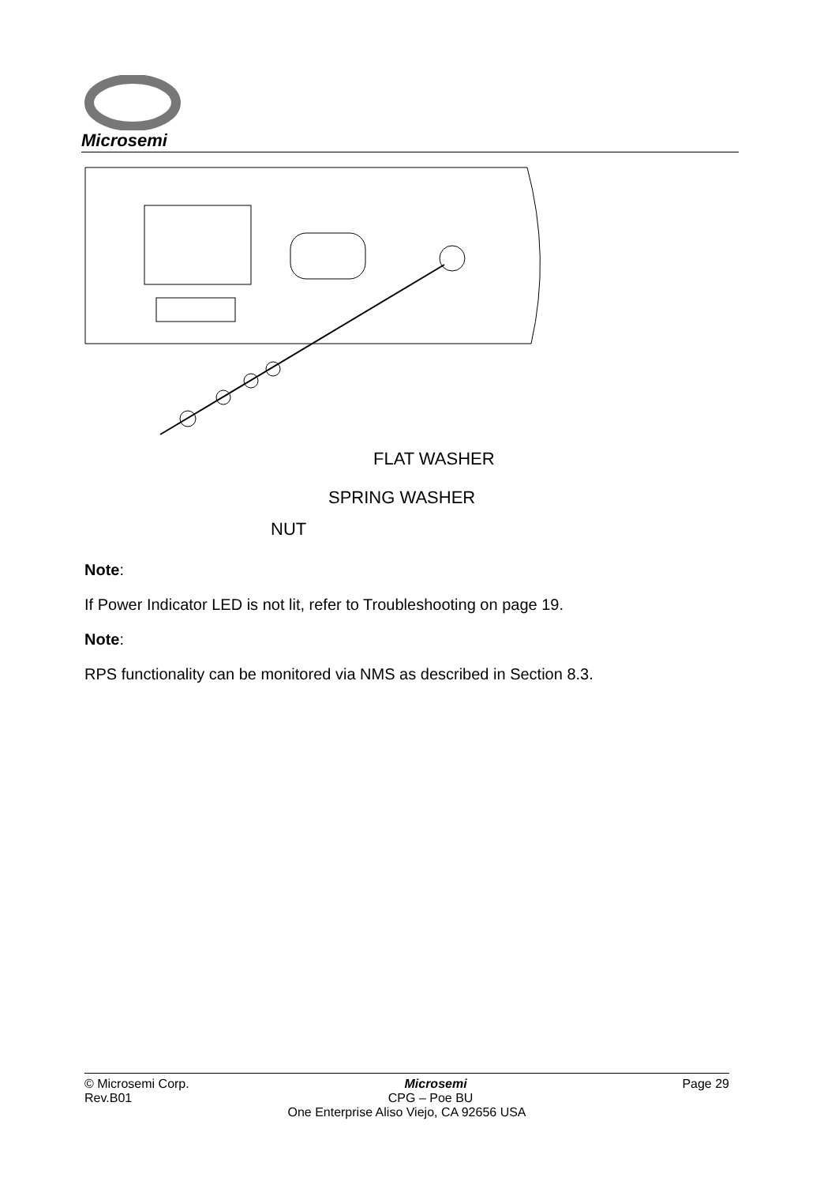Microsemi
FLAT WASHER
SPRING WASHER
NUT
Note:
If Power Indicator LED is not lit, refer to Troubleshooting on page 19.
Note:
RPS functionality can be monitored via NMS as described in Section 8.3.
© Microsemi Corp. Microsemi Page 29
Rev.B01 CPG – Poe BU
One Enterprise Aliso Viejo, CA 92656 USA